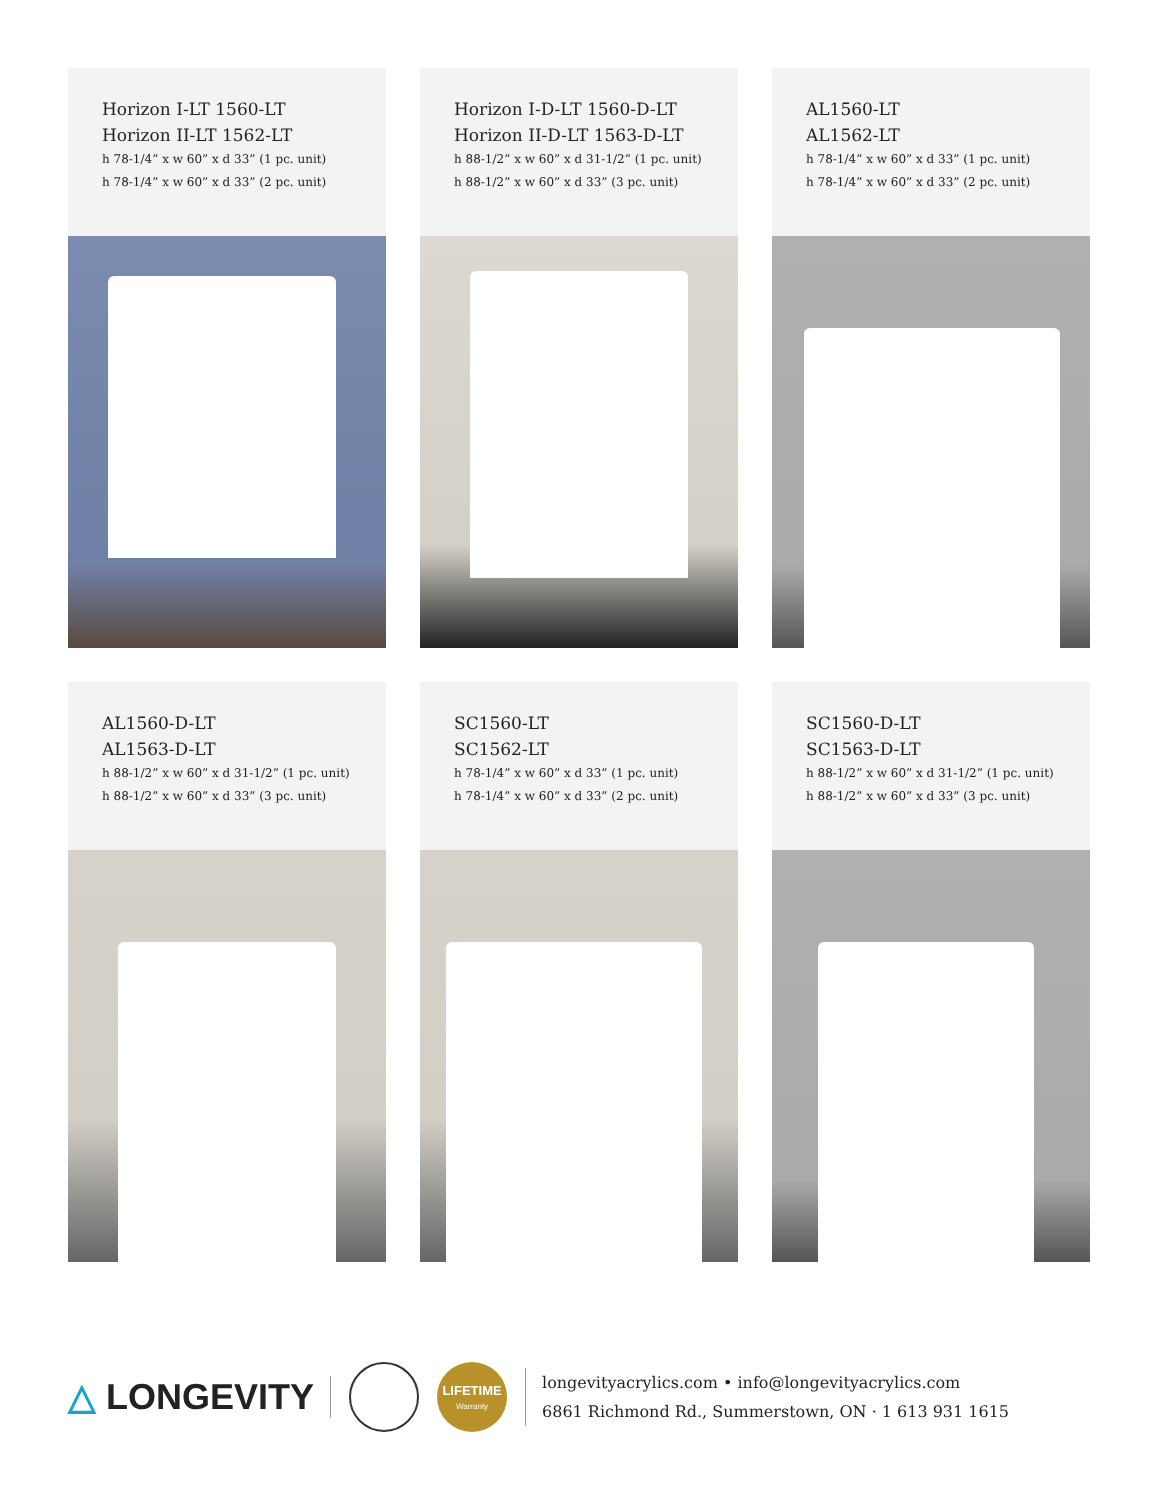Horizon I-LT 1560-LT
Horizon II-LT 1562-LT
h 78-1/4” x w 60” x d 33” (1 pc. unit)
h 78-1/4” x w 60” x d 33” (2 pc. unit)
Horizon I-D-LT 1560-D-LT
Horizon II-D-LT 1563-D-LT
h 88-1/2” x w 60” x d 31-1/2” (1 pc. unit)
h 88-1/2” x w 60” x d 33” (3 pc. unit)
AL1560-LT
AL1562-LT
h 78-1/4” x w 60” x d 33” (1 pc. unit)
h 78-1/4” x w 60” x d 33” (2 pc. unit)
AL1560-D-LT
AL1563-D-LT
h 88-1/2” x w 60” x d 31-1/2” (1 pc. unit)
h 88-1/2” x w 60” x d 33” (3 pc. unit)
SC1560-LT
SC1562-LT
h 78-1/4” x w 60” x d 33” (1 pc. unit)
h 78-1/4” x w 60” x d 33” (2 pc. unit)
SC1560-D-LT
SC1563-D-LT
h 88-1/2” x w 60” x d 31-1/2” (1 pc. unit)
h 88-1/2” x w 60” x d 33” (3 pc. unit)
△ LONGEVITY
LIFETIME
Warranty
longevityacrylics.com • info@longevityacrylics.com
6861 Richmond Rd., Summerstown, ON · 1 613 931 1615